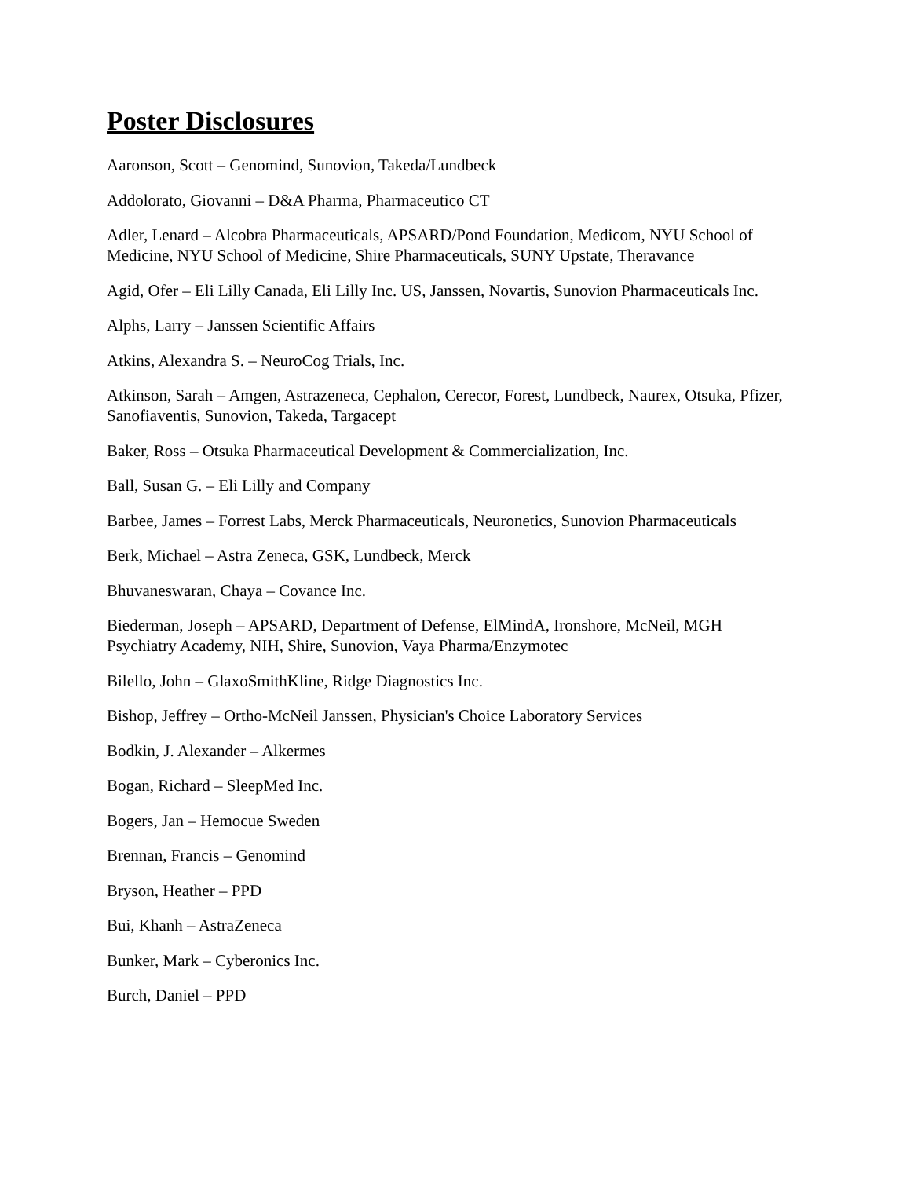Poster Disclosures
Aaronson, Scott – Genomind, Sunovion, Takeda/Lundbeck
Addolorato, Giovanni – D&A Pharma, Pharmaceutico CT
Adler, Lenard – Alcobra Pharmaceuticals, APSARD/Pond Foundation, Medicom, NYU School of Medicine, NYU School of Medicine, Shire Pharmaceuticals, SUNY Upstate, Theravance
Agid, Ofer – Eli Lilly Canada, Eli Lilly Inc. US, Janssen, Novartis, Sunovion Pharmaceuticals Inc.
Alphs, Larry – Janssen Scientific Affairs
Atkins, Alexandra S. – NeuroCog Trials, Inc.
Atkinson, Sarah – Amgen, Astrazeneca, Cephalon, Cerecor, Forest, Lundbeck, Naurex, Otsuka, Pfizer, Sanofiaventis, Sunovion, Takeda, Targacept
Baker, Ross – Otsuka Pharmaceutical Development & Commercialization, Inc.
Ball, Susan G. – Eli Lilly and Company
Barbee, James – Forrest Labs, Merck Pharmaceuticals, Neuronetics, Sunovion Pharmaceuticals
Berk, Michael – Astra Zeneca, GSK, Lundbeck, Merck
Bhuvaneswaran, Chaya – Covance Inc.
Biederman, Joseph – APSARD, Department of Defense, ElMindA, Ironshore, McNeil, MGH Psychiatry Academy, NIH, Shire, Sunovion, Vaya Pharma/Enzymotec
Bilello, John – GlaxoSmithKline, Ridge Diagnostics Inc.
Bishop, Jeffrey – Ortho-McNeil Janssen, Physician's Choice Laboratory Services
Bodkin, J. Alexander – Alkermes
Bogan, Richard – SleepMed Inc.
Bogers, Jan – Hemocue Sweden
Brennan, Francis – Genomind
Bryson, Heather – PPD
Bui, Khanh – AstraZeneca
Bunker, Mark – Cyberonics Inc.
Burch, Daniel – PPD